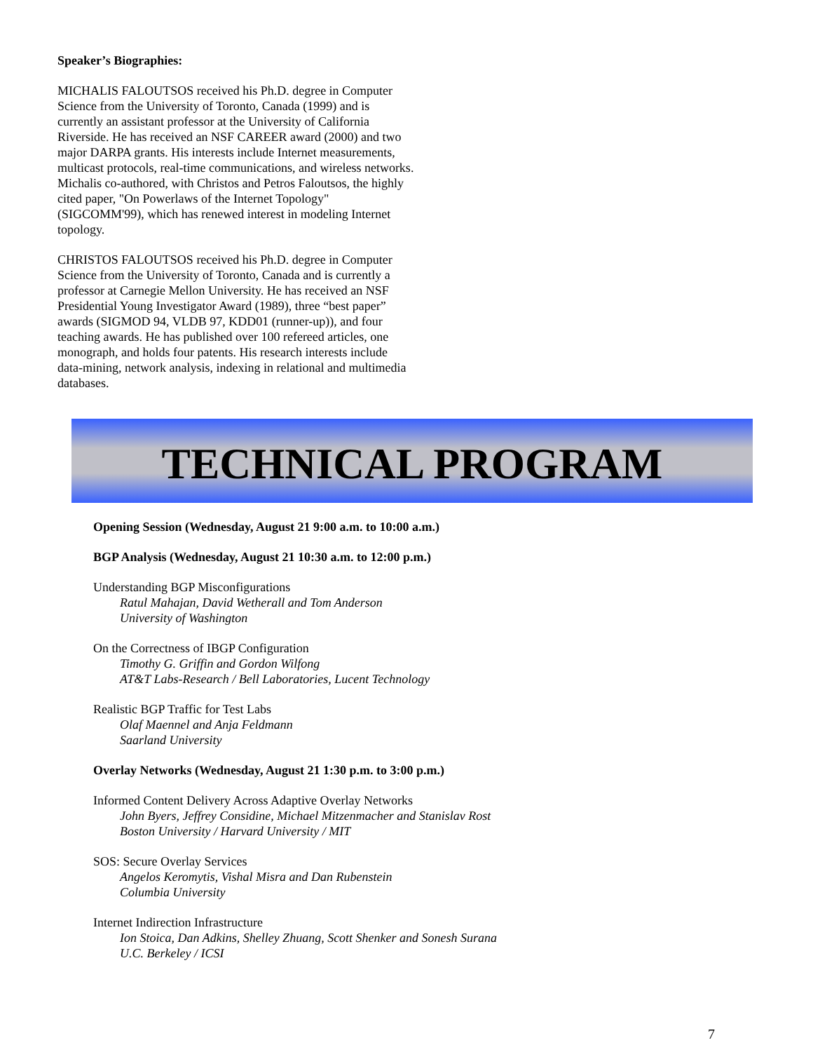Speaker’s Biographies:
MICHALIS FALOUTSOS received his Ph.D. degree in Computer Science from the University of Toronto, Canada (1999) and is currently an assistant professor at the University of California Riverside. He has received an NSF CAREER award (2000) and two major DARPA grants. His interests include Internet measurements, multicast protocols, real-time communications, and wireless networks. Michalis co-authored, with Christos and Petros Faloutsos, the highly cited paper, "On Powerlaws of the Internet Topology" (SIGCOMM'99), which has renewed interest in modeling Internet topology.
CHRISTOS FALOUTSOS received his Ph.D. degree in Computer Science from the University of Toronto, Canada and is currently a professor at Carnegie Mellon University. He has received an NSF Presidential Young Investigator Award (1989), three “best paper” awards (SIGMOD 94, VLDB 97, KDD01 (runner-up)), and four teaching awards. He has published over 100 refereed articles, one monograph, and holds four patents. His research interests include data-mining, network analysis, indexing in relational and multimedia databases.
TECHNICAL PROGRAM
Opening Session (Wednesday, August 21 9:00 a.m. to 10:00 a.m.)
BGP Analysis (Wednesday, August 21 10:30 a.m. to 12:00 p.m.)
Understanding BGP Misconfigurations
Ratul Mahajan, David Wetherall and Tom Anderson
University of Washington
On the Correctness of IBGP Configuration
Timothy G. Griffin and Gordon Wilfong
AT&T Labs-Research / Bell Laboratories, Lucent Technology
Realistic BGP Traffic for Test Labs
Olaf Maennel and Anja Feldmann
Saarland University
Overlay Networks (Wednesday, August 21 1:30 p.m. to 3:00 p.m.)
Informed Content Delivery Across Adaptive Overlay Networks
John Byers, Jeffrey Considine, Michael Mitzenmacher and Stanislav Rost
Boston University / Harvard University / MIT
SOS: Secure Overlay Services
Angelos Keromytis, Vishal Misra and Dan Rubenstein
Columbia University
Internet Indirection Infrastructure
Ion Stoica, Dan Adkins, Shelley Zhuang, Scott Shenker and Sonesh Surana
U.C. Berkeley / ICSI
7